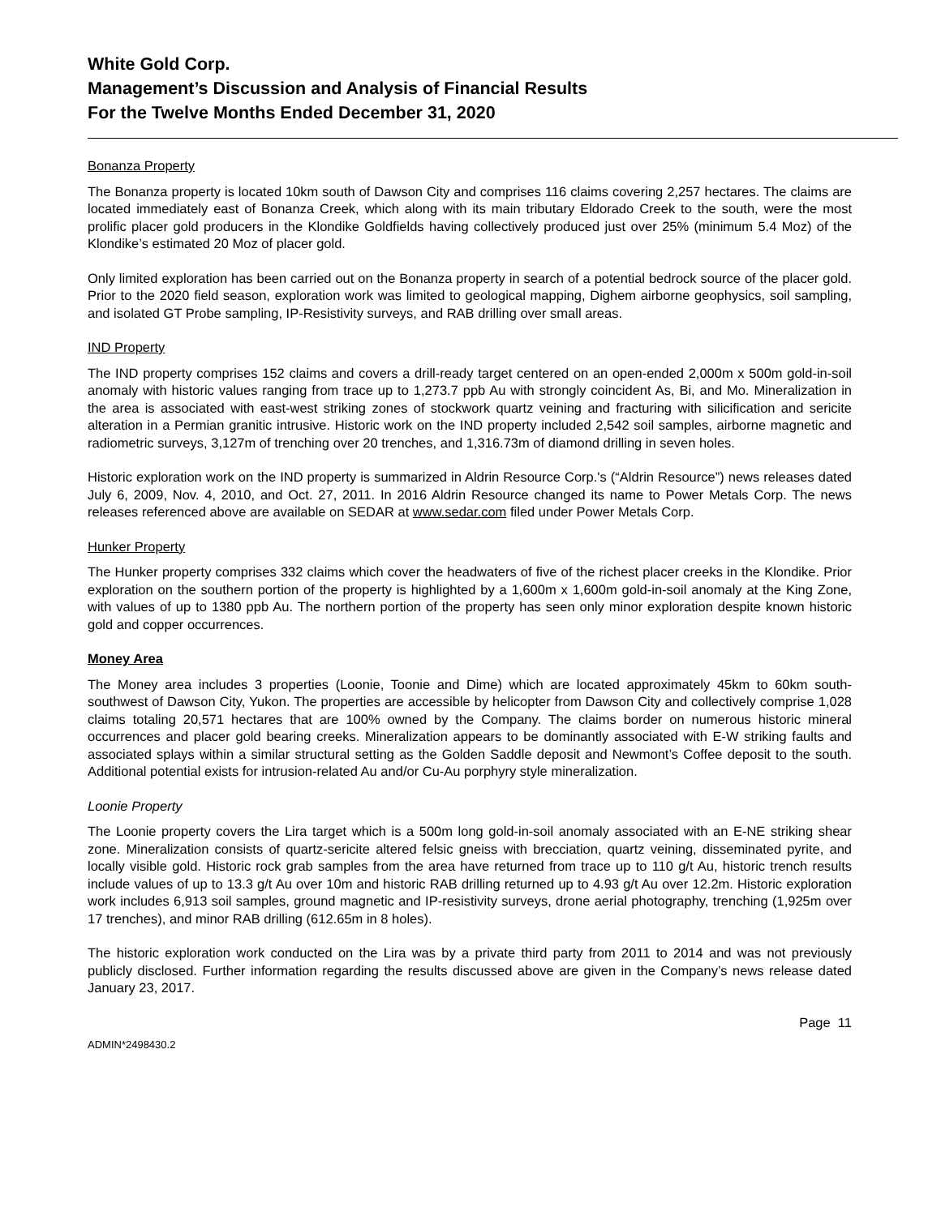White Gold Corp.
Management’s Discussion and Analysis of Financial Results
For the Twelve Months Ended December 31, 2020
Bonanza Property
The Bonanza property is located 10km south of Dawson City and comprises 116 claims covering 2,257 hectares. The claims are located immediately east of Bonanza Creek, which along with its main tributary Eldorado Creek to the south, were the most prolific placer gold producers in the Klondike Goldfields having collectively produced just over 25% (minimum 5.4 Moz) of the Klondike’s estimated 20 Moz of placer gold.
Only limited exploration has been carried out on the Bonanza property in search of a potential bedrock source of the placer gold. Prior to the 2020 field season, exploration work was limited to geological mapping, Dighem airborne geophysics, soil sampling, and isolated GT Probe sampling, IP-Resistivity surveys, and RAB drilling over small areas.
IND Property
The IND property comprises 152 claims and covers a drill-ready target centered on an open-ended 2,000m x 500m gold-in-soil anomaly with historic values ranging from trace up to 1,273.7 ppb Au with strongly coincident As, Bi, and Mo. Mineralization in the area is associated with east-west striking zones of stockwork quartz veining and fracturing with silicification and sericite alteration in a Permian granitic intrusive. Historic work on the IND property included 2,542 soil samples, airborne magnetic and radiometric surveys, 3,127m of trenching over 20 trenches, and 1,316.73m of diamond drilling in seven holes.
Historic exploration work on the IND property is summarized in Aldrin Resource Corp.'s (“Aldrin Resource”) news releases dated July 6, 2009, Nov. 4, 2010, and Oct. 27, 2011. In 2016 Aldrin Resource changed its name to Power Metals Corp. The news releases referenced above are available on SEDAR at www.sedar.com filed under Power Metals Corp.
Hunker Property
The Hunker property comprises 332 claims which cover the headwaters of five of the richest placer creeks in the Klondike. Prior exploration on the southern portion of the property is highlighted by a 1,600m x 1,600m gold-in-soil anomaly at the King Zone, with values of up to 1380 ppb Au. The northern portion of the property has seen only minor exploration despite known historic gold and copper occurrences.
Money Area
The Money area includes 3 properties (Loonie, Toonie and Dime) which are located approximately 45km to 60km south-southwest of Dawson City, Yukon. The properties are accessible by helicopter from Dawson City and collectively comprise 1,028 claims totaling 20,571 hectares that are 100% owned by the Company. The claims border on numerous historic mineral occurrences and placer gold bearing creeks. Mineralization appears to be dominantly associated with E-W striking faults and associated splays within a similar structural setting as the Golden Saddle deposit and Newmont’s Coffee deposit to the south. Additional potential exists for intrusion-related Au and/or Cu-Au porphyry style mineralization.
Loonie Property
The Loonie property covers the Lira target which is a 500m long gold-in-soil anomaly associated with an E-NE striking shear zone. Mineralization consists of quartz-sericite altered felsic gneiss with brecciation, quartz veining, disseminated pyrite, and locally visible gold. Historic rock grab samples from the area have returned from trace up to 110 g/t Au, historic trench results include values of up to 13.3 g/t Au over 10m and historic RAB drilling returned up to 4.93 g/t Au over 12.2m. Historic exploration work includes 6,913 soil samples, ground magnetic and IP-resistivity surveys, drone aerial photography, trenching (1,925m over 17 trenches), and minor RAB drilling (612.65m in 8 holes).
The historic exploration work conducted on the Lira was by a private third party from 2011 to 2014 and was not previously publicly disclosed. Further information regarding the results discussed above are given in the Company’s news release dated January 23, 2017.
Page 11
ADMIN*2498430.2